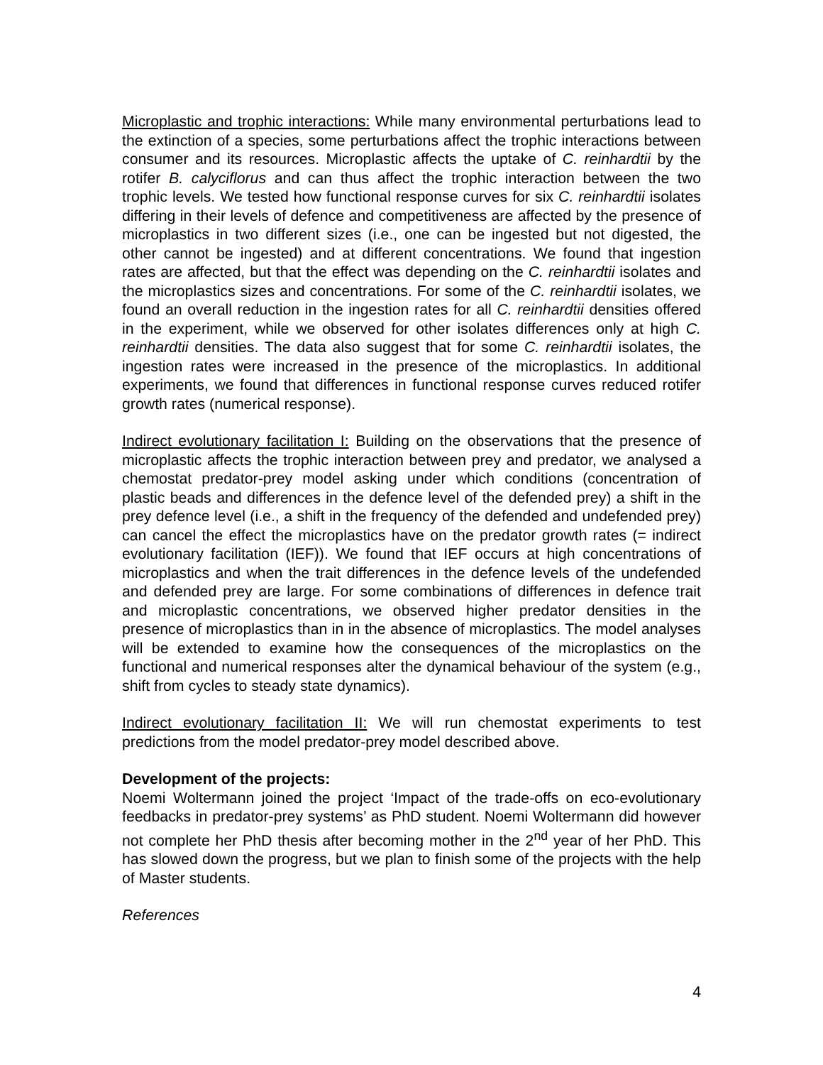Microplastic and trophic interactions: While many environmental perturbations lead to the extinction of a species, some perturbations affect the trophic interactions between consumer and its resources. Microplastic affects the uptake of C. reinhardtii by the rotifer B. calyciflorus and can thus affect the trophic interaction between the two trophic levels. We tested how functional response curves for six C. reinhardtii isolates differing in their levels of defence and competitiveness are affected by the presence of microplastics in two different sizes (i.e., one can be ingested but not digested, the other cannot be ingested) and at different concentrations. We found that ingestion rates are affected, but that the effect was depending on the C. reinhardtii isolates and the microplastics sizes and concentrations. For some of the C. reinhardtii isolates, we found an overall reduction in the ingestion rates for all C. reinhardtii densities offered in the experiment, while we observed for other isolates differences only at high C. reinhardtii densities. The data also suggest that for some C. reinhardtii isolates, the ingestion rates were increased in the presence of the microplastics. In additional experiments, we found that differences in functional response curves reduced rotifer growth rates (numerical response).
Indirect evolutionary facilitation I: Building on the observations that the presence of microplastic affects the trophic interaction between prey and predator, we analysed a chemostat predator-prey model asking under which conditions (concentration of plastic beads and differences in the defence level of the defended prey) a shift in the prey defence level (i.e., a shift in the frequency of the defended and undefended prey) can cancel the effect the microplastics have on the predator growth rates (= indirect evolutionary facilitation (IEF)). We found that IEF occurs at high concentrations of microplastics and when the trait differences in the defence levels of the undefended and defended prey are large. For some combinations of differences in defence trait and microplastic concentrations, we observed higher predator densities in the presence of microplastics than in in the absence of microplastics. The model analyses will be extended to examine how the consequences of the microplastics on the functional and numerical responses alter the dynamical behaviour of the system (e.g., shift from cycles to steady state dynamics).
Indirect evolutionary facilitation II: We will run chemostat experiments to test predictions from the model predator-prey model described above.
Development of the projects:
Noemi Woltermann joined the project ‘Impact of the trade-offs on eco-evolutionary feedbacks in predator-prey systems’ as PhD student. Noemi Woltermann did however not complete her PhD thesis after becoming mother in the 2<sup>nd</sup> year of her PhD. This has slowed down the progress, but we plan to finish some of the projects with the help of Master students.
References
4